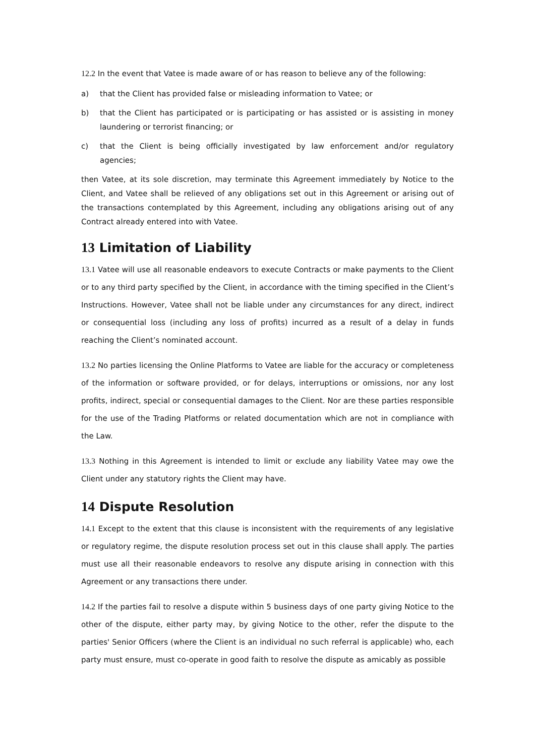12.2 In the event that Vatee is made aware of or has reason to believe any of the following:
a) that the Client has provided false or misleading information to Vatee; or
b) that the Client has participated or is participating or has assisted or is assisting in money laundering or terrorist financing; or
c) that the Client is being officially investigated by law enforcement and/or regulatory agencies;
then Vatee, at its sole discretion, may terminate this Agreement immediately by Notice to the Client, and Vatee shall be relieved of any obligations set out in this Agreement or arising out of the transactions contemplated by this Agreement, including any obligations arising out of any Contract already entered into with Vatee.
13 Limitation of Liability
13.1 Vatee will use all reasonable endeavors to execute Contracts or make payments to the Client or to any third party specified by the Client, in accordance with the timing specified in the Client’s Instructions. However, Vatee shall not be liable under any circumstances for any direct, indirect or consequential loss (including any loss of profits) incurred as a result of a delay in funds reaching the Client’s nominated account.
13.2 No parties licensing the Online Platforms to Vatee are liable for the accuracy or completeness of the information or software provided, or for delays, interruptions or omissions, nor any lost profits, indirect, special or consequential damages to the Client. Nor are these parties responsible for the use of the Trading Platforms or related documentation which are not in compliance with the Law.
13.3 Nothing in this Agreement is intended to limit or exclude any liability Vatee may owe the Client under any statutory rights the Client may have.
14 Dispute Resolution
14.1 Except to the extent that this clause is inconsistent with the requirements of any legislative or regulatory regime, the dispute resolution process set out in this clause shall apply. The parties must use all their reasonable endeavors to resolve any dispute arising in connection with this Agreement or any transactions there under.
14.2 If the parties fail to resolve a dispute within 5 business days of one party giving Notice to the other of the dispute, either party may, by giving Notice to the other, refer the dispute to the parties' Senior Officers (where the Client is an individual no such referral is applicable) who, each party must ensure, must co-operate in good faith to resolve the dispute as amicably as possible